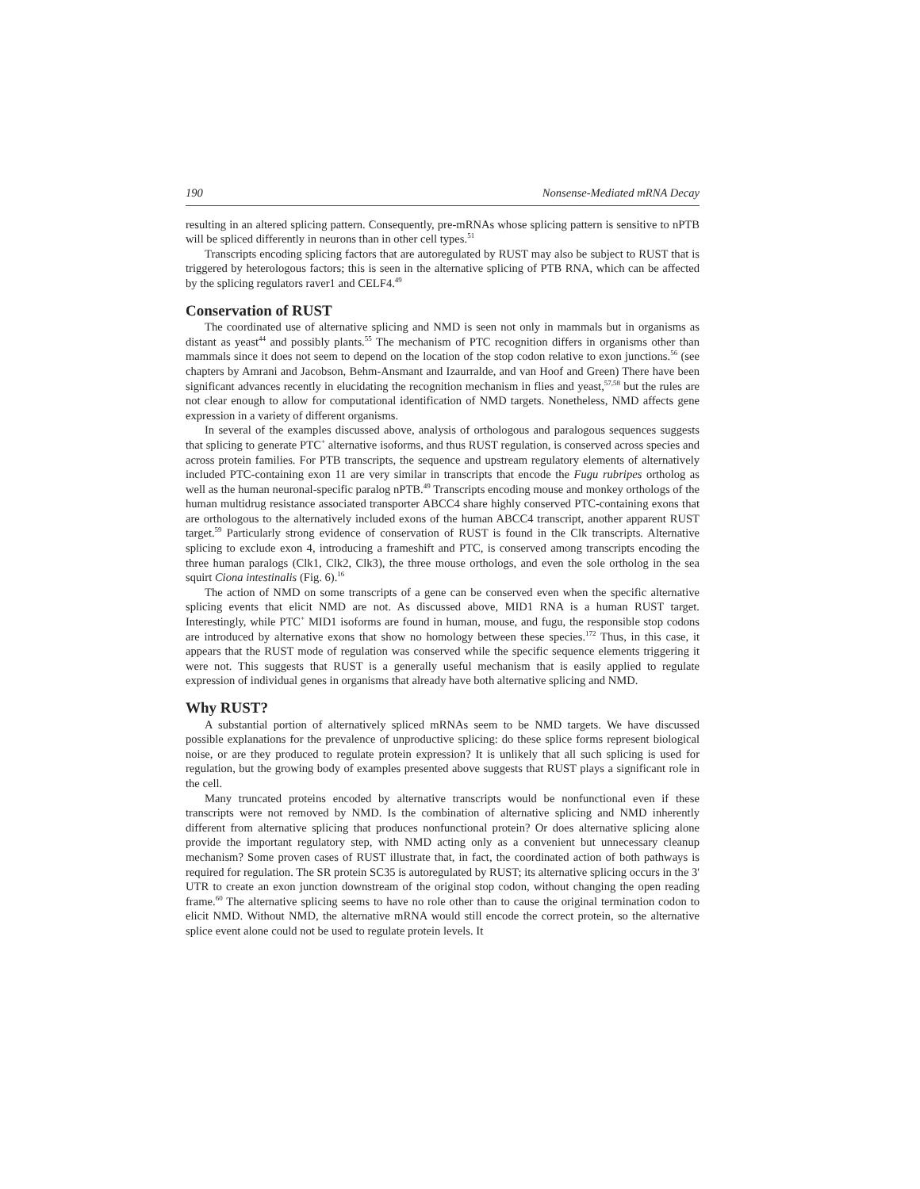190 Nonsense-Mediated mRNA Decay
resulting in an altered splicing pattern. Consequently, pre-mRNAs whose splicing pattern is sensitive to nPTB will be spliced differently in neurons than in other cell types.<sup>51</sup>
Transcripts encoding splicing factors that are autoregulated by RUST may also be subject to RUST that is triggered by heterologous factors; this is seen in the alternative splicing of PTB RNA, which can be affected by the splicing regulators raver1 and CELF4.<sup>49</sup>
Conservation of RUST
The coordinated use of alternative splicing and NMD is seen not only in mammals but in organisms as distant as yeast<sup>44</sup> and possibly plants.<sup>55</sup> The mechanism of PTC recognition differs in organisms other than mammals since it does not seem to depend on the location of the stop codon relative to exon junctions.<sup>56</sup> (see chapters by Amrani and Jacobson, Behm-Ansmant and Izaurralde, and van Hoof and Green) There have been significant advances recently in elucidating the recognition mechanism in flies and yeast,<sup>57,58</sup> but the rules are not clear enough to allow for computational identification of NMD targets. Nonetheless, NMD affects gene expression in a variety of different organisms.
In several of the examples discussed above, analysis of orthologous and paralogous sequences suggests that splicing to generate PTC<sup>+</sup> alternative isoforms, and thus RUST regulation, is conserved across species and across protein families. For PTB transcripts, the sequence and upstream regulatory elements of alternatively included PTC-containing exon 11 are very similar in transcripts that encode the Fugu rubripes ortholog as well as the human neuronal-specific paralog nPTB.<sup>49</sup> Transcripts encoding mouse and monkey orthologs of the human multidrug resistance associated transporter ABCC4 share highly conserved PTC-containing exons that are orthologous to the alternatively included exons of the human ABCC4 transcript, another apparent RUST target.<sup>59</sup> Particularly strong evidence of conservation of RUST is found in the Clk transcripts. Alternative splicing to exclude exon 4, introducing a frameshift and PTC, is conserved among transcripts encoding the three human paralogs (Clk1, Clk2, Clk3), the three mouse orthologs, and even the sole ortholog in the sea squirt Ciona intestinalis (Fig. 6).<sup>16</sup>
The action of NMD on some transcripts of a gene can be conserved even when the specific alternative splicing events that elicit NMD are not. As discussed above, MID1 RNA is a human RUST target. Interestingly, while PTC<sup>+</sup> MID1 isoforms are found in human, mouse, and fugu, the responsible stop codons are introduced by alternative exons that show no homology between these species.<sup>172</sup> Thus, in this case, it appears that the RUST mode of regulation was conserved while the specific sequence elements triggering it were not. This suggests that RUST is a generally useful mechanism that is easily applied to regulate expression of individual genes in organisms that already have both alternative splicing and NMD.
Why RUST?
A substantial portion of alternatively spliced mRNAs seem to be NMD targets. We have discussed possible explanations for the prevalence of unproductive splicing: do these splice forms represent biological noise, or are they produced to regulate protein expression? It is unlikely that all such splicing is used for regulation, but the growing body of examples presented above suggests that RUST plays a significant role in the cell.
Many truncated proteins encoded by alternative transcripts would be nonfunctional even if these transcripts were not removed by NMD. Is the combination of alternative splicing and NMD inherently different from alternative splicing that produces nonfunctional protein? Or does alternative splicing alone provide the important regulatory step, with NMD acting only as a convenient but unnecessary cleanup mechanism? Some proven cases of RUST illustrate that, in fact, the coordinated action of both pathways is required for regulation. The SR protein SC35 is autoregulated by RUST; its alternative splicing occurs in the 3' UTR to create an exon junction downstream of the original stop codon, without changing the open reading frame.<sup>60</sup> The alternative splicing seems to have no role other than to cause the original termination codon to elicit NMD. Without NMD, the alternative mRNA would still encode the correct protein, so the alternative splice event alone could not be used to regulate protein levels. It